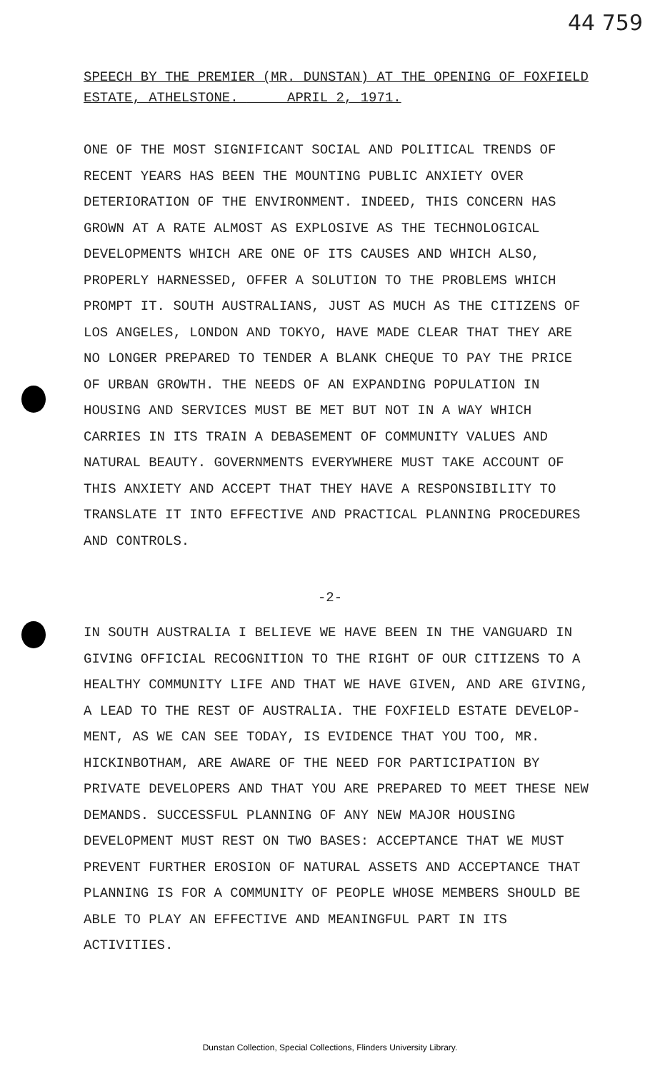44 759
SPEECH BY THE PREMIER (MR. DUNSTAN) AT THE OPENING OF FOXFIELD
ESTATE, ATHELSTONE. APRIL 2, 1971.
ONE OF THE MOST SIGNIFICANT SOCIAL AND POLITICAL TRENDS OF RECENT YEARS HAS BEEN THE MOUNTING PUBLIC ANXIETY OVER DETERIORATION OF THE ENVIRONMENT. INDEED, THIS CONCERN HAS GROWN AT A RATE ALMOST AS EXPLOSIVE AS THE TECHNOLOGICAL DEVELOPMENTS WHICH ARE ONE OF ITS CAUSES AND WHICH ALSO, PROPERLY HARNESSED, OFFER A SOLUTION TO THE PROBLEMS WHICH PROMPT IT. SOUTH AUSTRALIANS, JUST AS MUCH AS THE CITIZENS OF LOS ANGELES, LONDON AND TOKYO, HAVE MADE CLEAR THAT THEY ARE NO LONGER PREPARED TO TENDER A BLANK CHEQUE TO PAY THE PRICE OF URBAN GROWTH. THE NEEDS OF AN EXPANDING POPULATION IN HOUSING AND SERVICES MUST BE MET BUT NOT IN A WAY WHICH CARRIES IN ITS TRAIN A DEBASEMENT OF COMMUNITY VALUES AND NATURAL BEAUTY. GOVERNMENTS EVERYWHERE MUST TAKE ACCOUNT OF THIS ANXIETY AND ACCEPT THAT THEY HAVE A RESPONSIBILITY TO TRANSLATE IT INTO EFFECTIVE AND PRACTICAL PLANNING PROCEDURES AND CONTROLS.
-2-
IN SOUTH AUSTRALIA I BELIEVE WE HAVE BEEN IN THE VANGUARD IN GIVING OFFICIAL RECOGNITION TO THE RIGHT OF OUR CITIZENS TO A HEALTHY COMMUNITY LIFE AND THAT WE HAVE GIVEN, AND ARE GIVING, A LEAD TO THE REST OF AUSTRALIA. THE FOXFIELD ESTATE DEVELOP-MENT, AS WE CAN SEE TODAY, IS EVIDENCE THAT YOU TOO, MR. HICKINBOTHAM, ARE AWARE OF THE NEED FOR PARTICIPATION BY PRIVATE DEVELOPERS AND THAT YOU ARE PREPARED TO MEET THESE NEW DEMANDS. SUCCESSFUL PLANNING OF ANY NEW MAJOR HOUSING DEVELOPMENT MUST REST ON TWO BASES: ACCEPTANCE THAT WE MUST PREVENT FURTHER EROSION OF NATURAL ASSETS AND ACCEPTANCE THAT PLANNING IS FOR A COMMUNITY OF PEOPLE WHOSE MEMBERS SHOULD BE ABLE TO PLAY AN EFFECTIVE AND MEANINGFUL PART IN ITS ACTIVITIES.
Dunstan Collection, Special Collections, Flinders University Library.